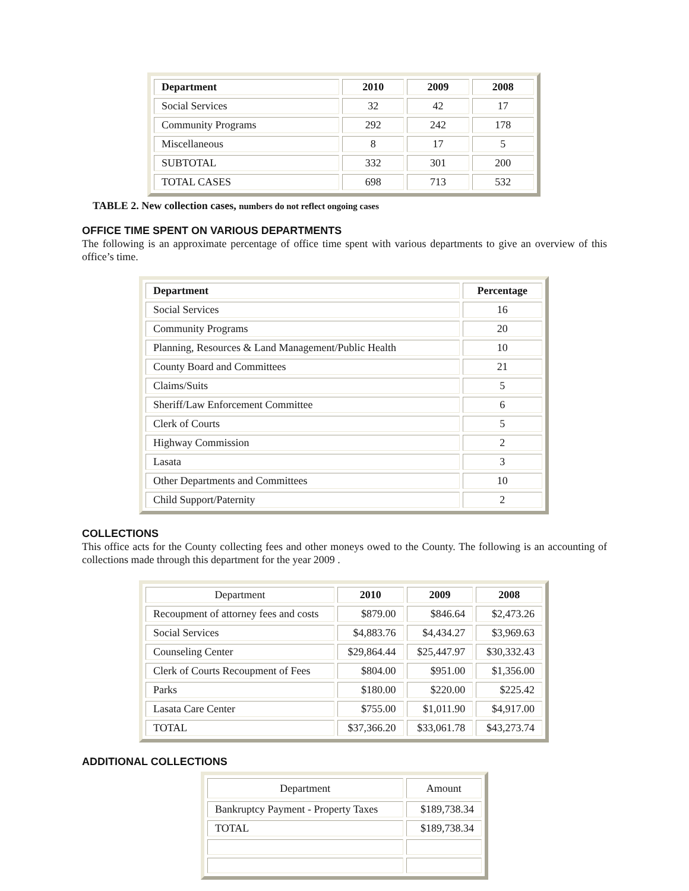| Department | 2010 | 2009 | 2008 |
| --- | --- | --- | --- |
| Social Services | 32 | 42 | 17 |
| Community Programs | 292 | 242 | 178 |
| Miscellaneous | 8 | 17 | 5 |
| SUBTOTAL | 332 | 301 | 200 |
| TOTAL CASES | 698 | 713 | 532 |
TABLE 2. New collection cases, numbers do not reflect ongoing cases
OFFICE TIME SPENT ON VARIOUS DEPARTMENTS
The following is an approximate percentage of office time spent with various departments to give an overview of this office’s time.
| Department | Percentage |
| --- | --- |
| Social Services | 16 |
| Community Programs | 20 |
| Planning, Resources & Land Management/Public Health | 10 |
| County Board and Committees | 21 |
| Claims/Suits | 5 |
| Sheriff/Law Enforcement Committee | 6 |
| Clerk of Courts | 5 |
| Highway Commission | 2 |
| Lasata | 3 |
| Other Departments and Committees | 10 |
| Child Support/Paternity | 2 |
COLLECTIONS
This office acts for the County collecting fees and other moneys owed to the County. The following is an accounting of collections made through this department for the year 2009 .
| Department | 2010 | 2009 | 2008 |
| Recoupment of attorney fees and costs | $879.00 | $846.64 | $2,473.26 |
| Social Services | $4,883.76 | $4,434.27 | $3,969.63 |
| Counseling Center | $29,864.44 | $25,447.97 | $30,332.43 |
| Clerk of Courts Recoupment of Fees | $804.00 | $951.00 | $1,356.00 |
| Parks | $180.00 | $220.00 | $225.42 |
| Lasata Care Center | $755.00 | $1,011.90 | $4,917.00 |
| TOTAL | $37,366.20 | $33,061.78 | $43,273.74 |
ADDITIONAL COLLECTIONS
| Department | Amount |
| Bankruptcy Payment - Property Taxes | $189,738.34 |
| TOTAL | $189,738.34 |